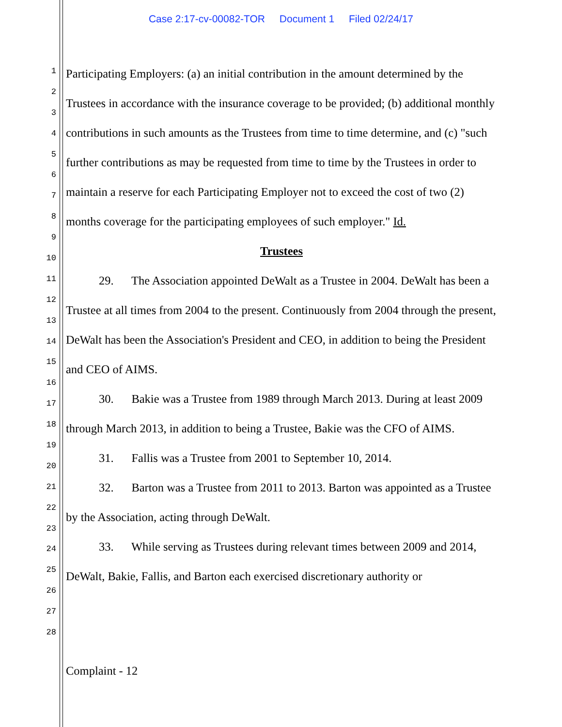Case 2:17-cv-00082-TOR Document 1 Filed 02/24/17
1
2
3
4
5
6
7
8
9
10
11
12
13
14
15
16
17
18
19
20
21
22
23
24
25
26
27
28
Participating Employers: (a) an initial contribution in the amount determined by the Trustees in accordance with the insurance coverage to be provided; (b) additional monthly contributions in such amounts as the Trustees from time to time determine, and (c) "such further contributions as may be requested from time to time by the Trustees in order to maintain a reserve for each Participating Employer not to exceed the cost of two (2) months coverage for the participating employees of such employer." Id.
Trustees
29. The Association appointed DeWalt as a Trustee in 2004. DeWalt has been a Trustee at all times from 2004 to the present. Continuously from 2004 through the present, DeWalt has been the Association's President and CEO, in addition to being the President and CEO of AIMS.
30. Bakie was a Trustee from 1989 through March 2013. During at least 2009 through March 2013, in addition to being a Trustee, Bakie was the CFO of AIMS.
31. Fallis was a Trustee from 2001 to September 10, 2014.
32. Barton was a Trustee from 2011 to 2013. Barton was appointed as a Trustee by the Association, acting through DeWalt.
33. While serving as Trustees during relevant times between 2009 and 2014, DeWalt, Bakie, Fallis, and Barton each exercised discretionary authority or
Complaint - 12